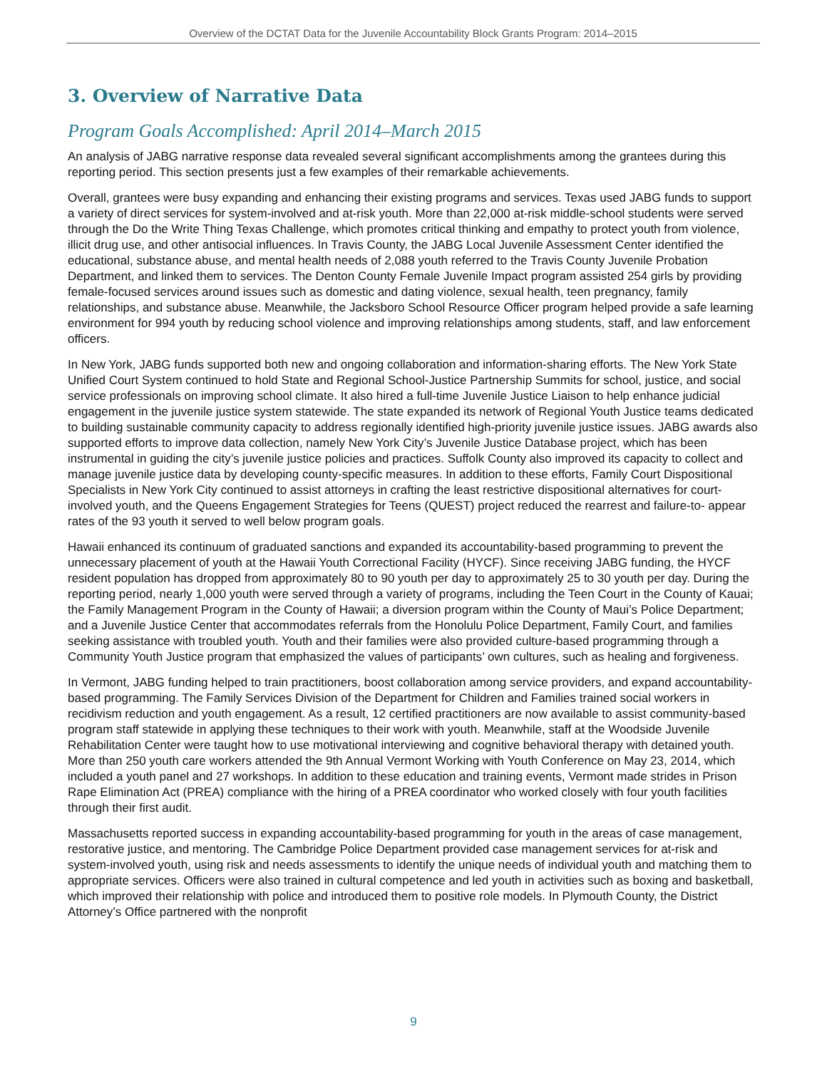Overview of the DCTAT Data for the Juvenile Accountability Block Grants Program: 2014–2015
3. Overview of Narrative Data
Program Goals Accomplished: April 2014–March 2015
An analysis of JABG narrative response data revealed several significant accomplishments among the grantees during this reporting period. This section presents just a few examples of their remarkable achievements.
Overall, grantees were busy expanding and enhancing their existing programs and services. Texas used JABG funds to support a variety of direct services for system-involved and at-risk youth. More than 22,000 at-risk middle-school students were served through the Do the Write Thing Texas Challenge, which promotes critical thinking and empathy to protect youth from violence, illicit drug use, and other antisocial influences. In Travis County, the JABG Local Juvenile Assessment Center identified the educational, substance abuse, and mental health needs of 2,088 youth referred to the Travis County Juvenile Probation Department, and linked them to services. The Denton County Female Juvenile Impact program assisted 254 girls by providing female-focused services around issues such as domestic and dating violence, sexual health, teen pregnancy, family relationships, and substance abuse. Meanwhile, the Jacksboro School Resource Officer program helped provide a safe learning environment for 994 youth by reducing school violence and improving relationships among students, staff, and law enforcement officers.
In New York, JABG funds supported both new and ongoing collaboration and information-sharing efforts. The New York State Unified Court System continued to hold State and Regional School-Justice Partnership Summits for school, justice, and social service professionals on improving school climate. It also hired a full-time Juvenile Justice Liaison to help enhance judicial engagement in the juvenile justice system statewide. The state expanded its network of Regional Youth Justice teams dedicated to building sustainable community capacity to address regionally identified high-priority juvenile justice issues. JABG awards also supported efforts to improve data collection, namely New York City’s Juvenile Justice Database project, which has been instrumental in guiding the city’s juvenile justice policies and practices. Suffolk County also improved its capacity to collect and manage juvenile justice data by developing county-specific measures. In addition to these efforts, Family Court Dispositional Specialists in New York City continued to assist attorneys in crafting the least restrictive dispositional alternatives for court-involved youth, and the Queens Engagement Strategies for Teens (QUEST) project reduced the rearrest and failure-to- appear rates of the 93 youth it served to well below program goals.
Hawaii enhanced its continuum of graduated sanctions and expanded its accountability-based programming to prevent the unnecessary placement of youth at the Hawaii Youth Correctional Facility (HYCF). Since receiving JABG funding, the HYCF resident population has dropped from approximately 80 to 90 youth per day to approximately 25 to 30 youth per day. During the reporting period, nearly 1,000 youth were served through a variety of programs, including the Teen Court in the County of Kauai; the Family Management Program in the County of Hawaii; a diversion program within the County of Maui’s Police Department; and a Juvenile Justice Center that accommodates referrals from the Honolulu Police Department, Family Court, and families seeking assistance with troubled youth. Youth and their families were also provided culture-based programming through a Community Youth Justice program that emphasized the values of participants’ own cultures, such as healing and forgiveness.
In Vermont, JABG funding helped to train practitioners, boost collaboration among service providers, and expand accountability-based programming. The Family Services Division of the Department for Children and Families trained social workers in recidivism reduction and youth engagement. As a result, 12 certified practitioners are now available to assist community-based program staff statewide in applying these techniques to their work with youth. Meanwhile, staff at the Woodside Juvenile Rehabilitation Center were taught how to use motivational interviewing and cognitive behavioral therapy with detained youth. More than 250 youth care workers attended the 9th Annual Vermont Working with Youth Conference on May 23, 2014, which included a youth panel and 27 workshops. In addition to these education and training events, Vermont made strides in Prison Rape Elimination Act (PREA) compliance with the hiring of a PREA coordinator who worked closely with four youth facilities through their first audit.
Massachusetts reported success in expanding accountability-based programming for youth in the areas of case management, restorative justice, and mentoring. The Cambridge Police Department provided case management services for at-risk and system-involved youth, using risk and needs assessments to identify the unique needs of individual youth and matching them to appropriate services. Officers were also trained in cultural competence and led youth in activities such as boxing and basketball, which improved their relationship with police and introduced them to positive role models. In Plymouth County, the District Attorney’s Office partnered with the nonprofit
9